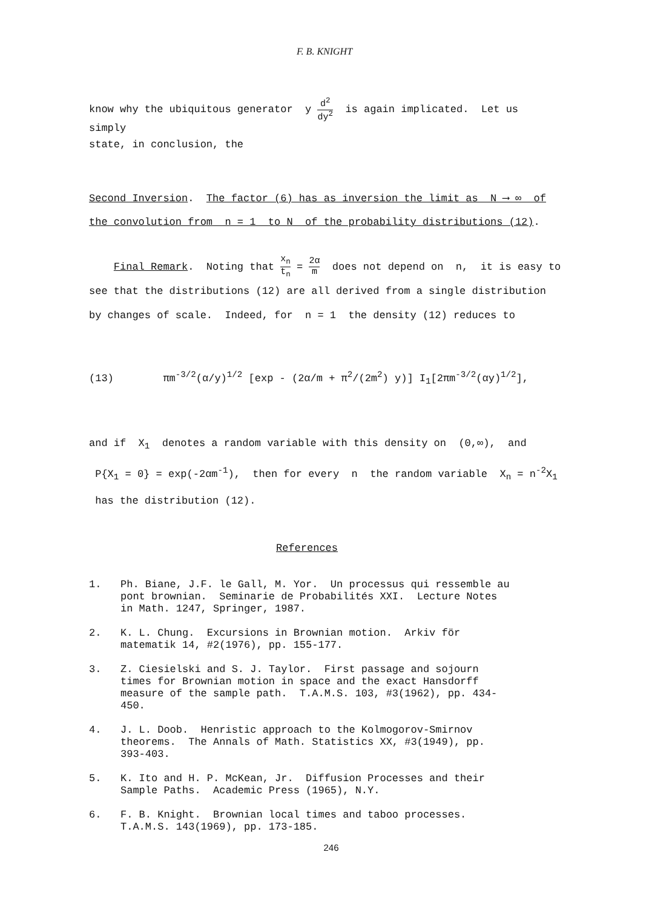F. B. KNIGHT
know why the ubiquitous generator y d<sup>2</sup> dy<sup>2</sup> is again implicated. Let us simply
state, in conclusion, the
Second Inversion. The factor (6) has as inversion the limit as N ⟶ ∞ of the convolution from n = 1 to N of the probability distributions (12).
Final Remark. Noting that x<sub>n</sub> t<sub>n</sub> = 2α m does not depend on n, it is easy to see that the distributions (12) are all derived from a single distribution by changes of scale. Indeed, for n = 1 the density (12) reduces to
(13) πm<sup>-3/2</sup>(α/y)<sup>1/2</sup> [exp - (2α/m + π<sup>2</sup>/(2m<sup>2</sup>) y)] I<sub>1</sub>[2πm<sup>-3/2</sup>(αy)<sup>1/2</sup>],
and if X<sub>1</sub> denotes a random variable with this density on (0,∞), and P{X<sub>1</sub> = 0} = exp(-2αm<sup>-1</sup>), then for every n the random variable X<sub>n</sub> = n<sup>-2</sup>X<sub>1</sub> has the distribution (12).
References
1. Ph. Biane, J.F. le Gall, M. Yor. Un processus qui ressemble au pont brownian. Seminarie de Probabilités XXI. Lecture Notes in Math. 1247, Springer, 1987.
2. K. L. Chung. Excursions in Brownian motion. Arkiv för matematik 14, #2(1976), pp. 155-177.
3. Z. Ciesielski and S. J. Taylor. First passage and sojourn times for Brownian motion in space and the exact Hansdorff measure of the sample path. T.A.M.S. 103, #3(1962), pp. 434-450.
4. J. L. Doob. Henristic approach to the Kolmogorov-Smirnov theorems. The Annals of Math. Statistics XX, #3(1949), pp. 393-403.
5. K. Ito and H. P. McKean, Jr. Diffusion Processes and their Sample Paths. Academic Press (1965), N.Y.
6. F. B. Knight. Brownian local times and taboo processes. T.A.M.S. 143(1969), pp. 173-185.
246